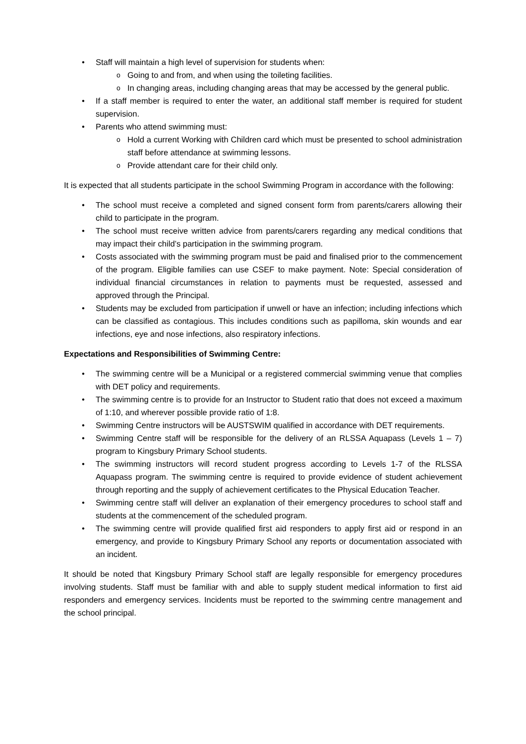Staff will maintain a high level of supervision for students when:
Going to and from, and when using the toileting facilities.
In changing areas, including changing areas that may be accessed by the general public.
If a staff member is required to enter the water, an additional staff member is required for student supervision.
Parents who attend swimming must:
Hold a current Working with Children card which must be presented to school administration staff before attendance at swimming lessons.
Provide attendant care for their child only.
It is expected that all students participate in the school Swimming Program in accordance with the following:
The school must receive a completed and signed consent form from parents/carers allowing their child to participate in the program.
The school must receive written advice from parents/carers regarding any medical conditions that may impact their child’s participation in the swimming program.
Costs associated with the swimming program must be paid and finalised prior to the commencement of the program. Eligible families can use CSEF to make payment. Note: Special consideration of individual financial circumstances in relation to payments must be requested, assessed and approved through the Principal.
Students may be excluded from participation if unwell or have an infection; including infections which can be classified as contagious. This includes conditions such as papilloma, skin wounds and ear infections, eye and nose infections, also respiratory infections.
Expectations and Responsibilities of Swimming Centre:
The swimming centre will be a Municipal or a registered commercial swimming venue that complies with DET policy and requirements.
The swimming centre is to provide for an Instructor to Student ratio that does not exceed a maximum of 1:10, and wherever possible provide ratio of 1:8.
Swimming Centre instructors will be AUSTSWIM qualified in accordance with DET requirements.
Swimming Centre staff will be responsible for the delivery of an RLSSA Aquapass (Levels 1 – 7) program to Kingsbury Primary School students.
The swimming instructors will record student progress according to Levels 1-7 of the RLSSA Aquapass program. The swimming centre is required to provide evidence of student achievement through reporting and the supply of achievement certificates to the Physical Education Teacher.
Swimming centre staff will deliver an explanation of their emergency procedures to school staff and students at the commencement of the scheduled program.
The swimming centre will provide qualified first aid responders to apply first aid or respond in an emergency, and provide to Kingsbury Primary School any reports or documentation associated with an incident.
It should be noted that Kingsbury Primary School staff are legally responsible for emergency procedures involving students. Staff must be familiar with and able to supply student medical information to first aid responders and emergency services. Incidents must be reported to the swimming centre management and the school principal.